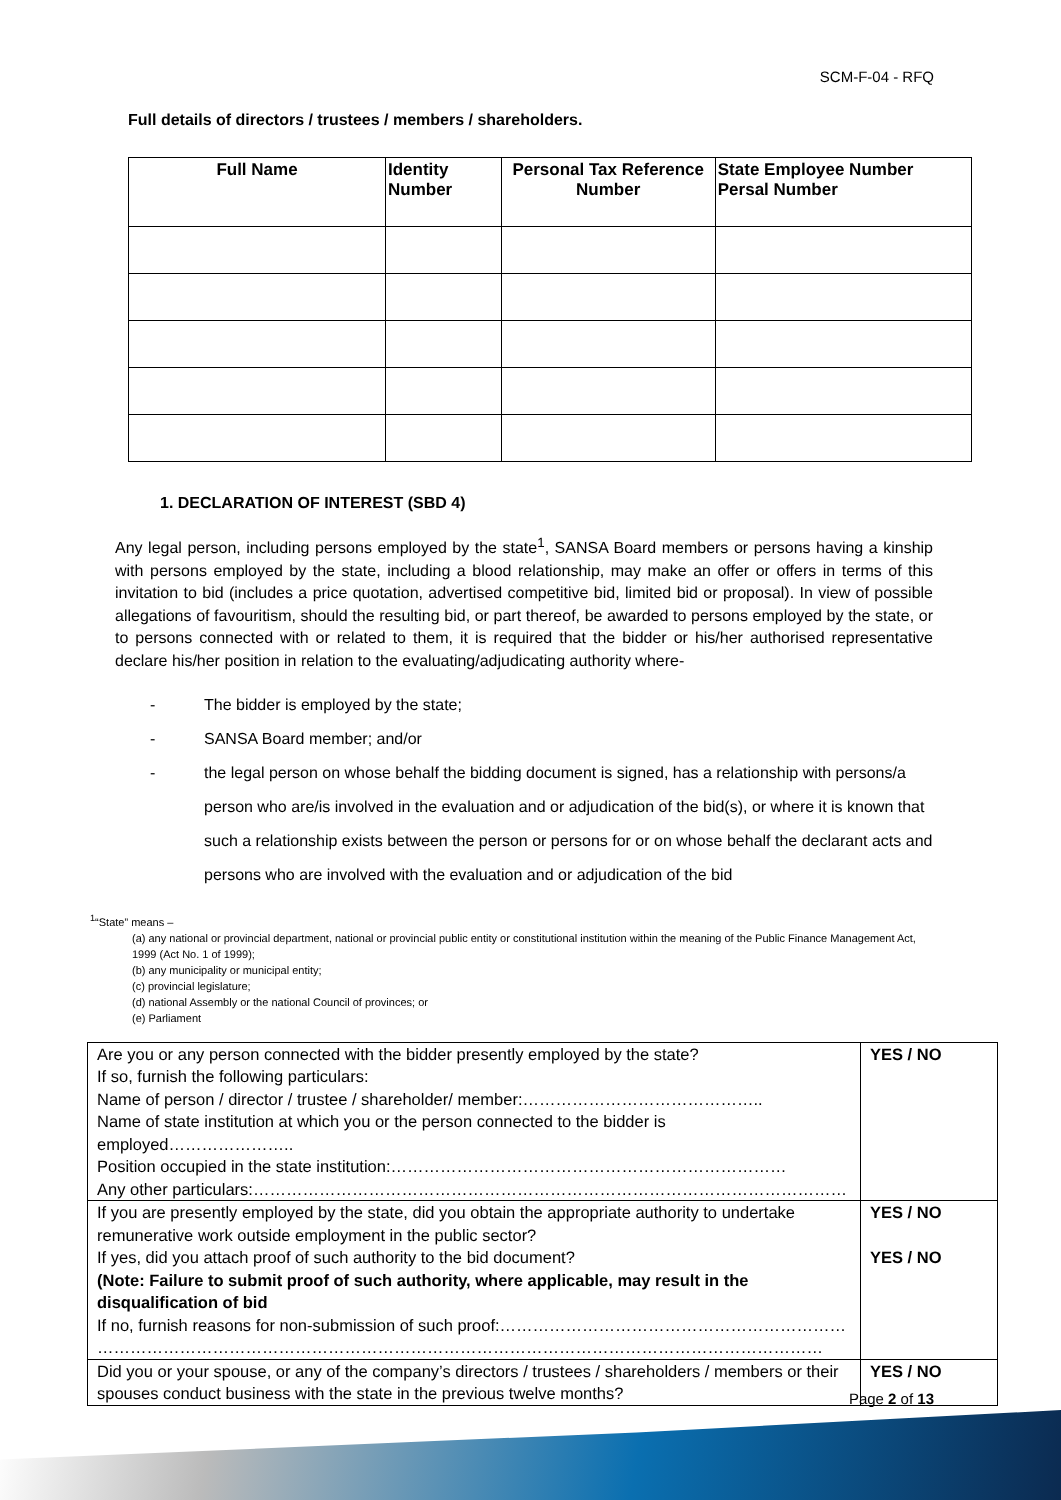SCM-F-04 - RFQ
Full details of directors / trustees / members / shareholders.
| Full Name | Identity Number | Personal Tax Reference Number | State Employee Number Persal Number |
| --- | --- | --- | --- |
1. DECLARATION OF INTEREST (SBD 4)
Any legal person, including persons employed by the state<sup>1</sup>, SANSA Board members or persons having a kinship with persons employed by the state, including a blood relationship, may make an offer or offers in terms of this invitation to bid (includes a price quotation, advertised competitive bid, limited bid or proposal). In view of possible allegations of favouritism, should the resulting bid, or part thereof, be awarded to persons employed by the state, or to persons connected with or related to them, it is required that the bidder or his/her authorised representative declare his/her position in relation to the evaluating/adjudicating authority where-
- The bidder is employed by the state;
- SANSA Board member; and/or
- the legal person on whose behalf the bidding document is signed, has a relationship with persons/a person who are/is involved in the evaluation and or adjudication of the bid(s), or where it is known that such a relationship exists between the person or persons for or on whose behalf the declarant acts and persons who are involved with the evaluation and or adjudication of the bid
<sup>1</sup> “State” means –
(a) any national or provincial department, national or provincial public entity or constitutional institution within the meaning of the Public Finance Management Act, 1999 (Act No. 1 of 1999);
(b) any municipality or municipal entity;
(c) provincial legislature;
(d) national Assembly or the national Council of provinces; or
(e) Parliament
| Are you or any person connected with the bidder presently employed by the state? If so, furnish the following particulars: Name of person / director / trustee / shareholder/ member:…………………………………….. Name of state institution at which you or the person connected to the bidder is employed………………….. Position occupied in the state institution:……………………………………………………………… Any other particulars:……………………………………………………………………………………………… | YES / NO |
| If you are presently employed by the state, did you obtain the appropriate authority to undertake remunerative work outside employment in the public sector? If yes, did you attach proof of such authority to the bid document? (Note: Failure to submit proof of such authority, where applicable, may result in the disqualification of bid If no, furnish reasons for non-submission of such proof:……………………………………………………… …………………………………………………………………………………………………………………… | YES / NO YES / NO |
| Did you or your spouse, or any of the company’s directors / trustees / shareholders / members or their spouses conduct business with the state in the previous twelve months? | YES / NO |
Page 2 of 13